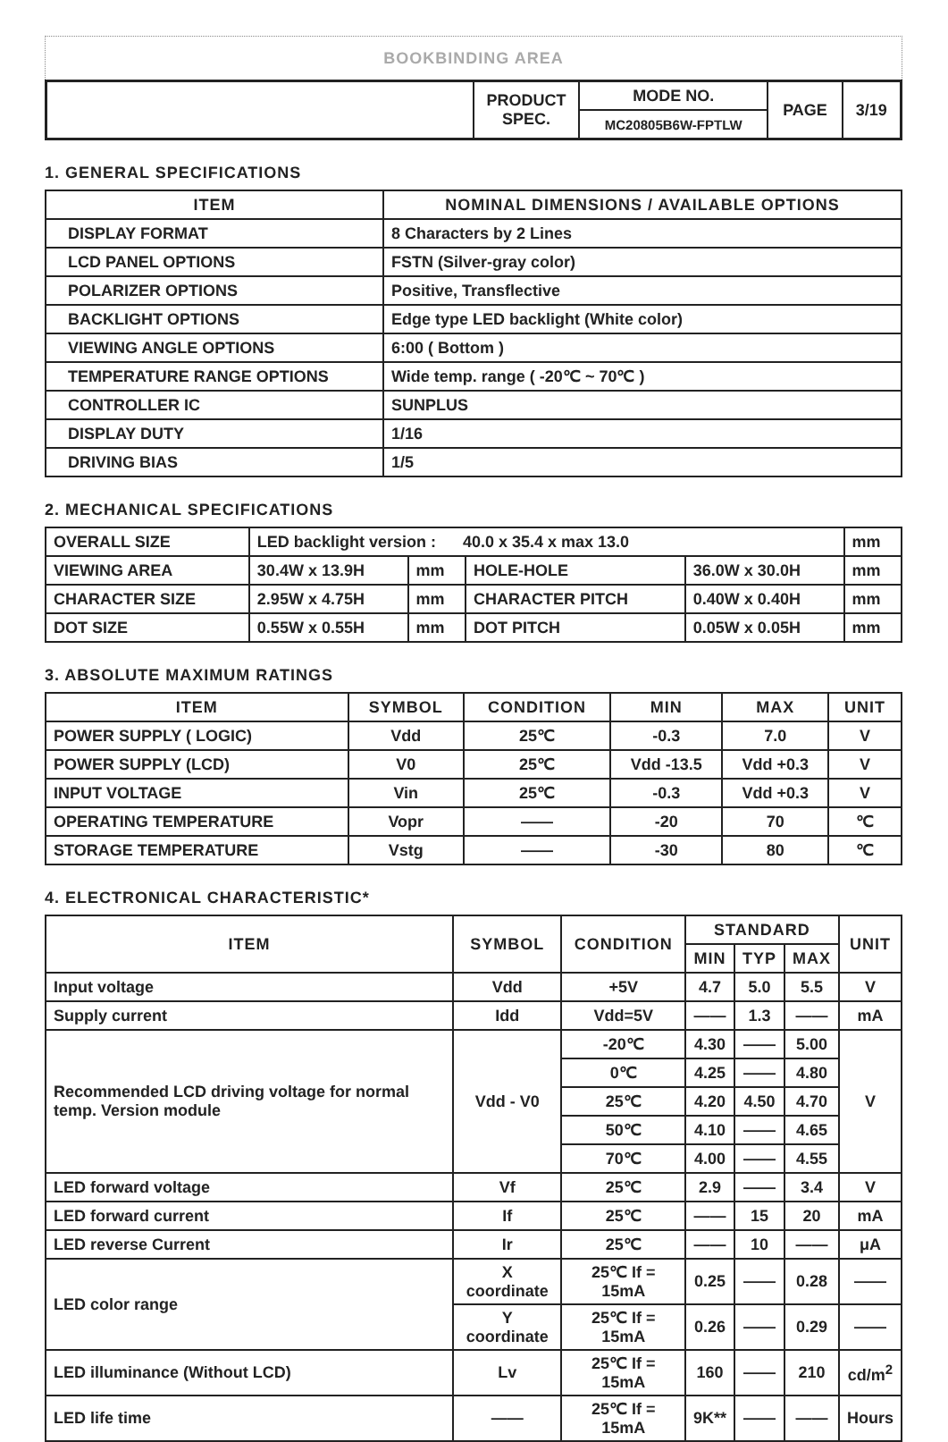BOOKBINDING AREA
| | PRODUCT SPEC. | MODE NO. | PAGE | 3/19 |
| | | MC20805B6W-FPTLW | | |
1. GENERAL SPECIFICATIONS
| ITEM | NOMINAL DIMENSIONS / AVAILABLE OPTIONS |
| --- | --- |
| DISPLAY FORMAT | 8 Characters by 2 Lines |
| LCD PANEL OPTIONS | FSTN (Silver-gray color) |
| POLARIZER OPTIONS | Positive, Transflective |
| BACKLIGHT OPTIONS | Edge type LED backlight (White color) |
| VIEWING ANGLE OPTIONS | 6:00 ( Bottom ) |
| TEMPERATURE RANGE OPTIONS | Wide temp. range ( -20℃ ~ 70℃ ) |
| CONTROLLER IC | SUNPLUS |
| DISPLAY DUTY | 1/16 |
| DRIVING BIAS | 1/5 |
2. MECHANICAL SPECIFICATIONS
| OVERALL SIZE | LED backlight version : 40.0 x 35.4 x max 13.0 | | | | mm |
| VIEWING AREA | 30.4W x 13.9H | mm | HOLE-HOLE | 36.0W x 30.0H | mm |
| CHARACTER SIZE | 2.95W x 4.75H | mm | CHARACTER PITCH | 0.40W x 0.40H | mm |
| DOT SIZE | 0.55W x 0.55H | mm | DOT PITCH | 0.05W x 0.05H | mm |
3. ABSOLUTE MAXIMUM RATINGS
| ITEM | SYMBOL | CONDITION | MIN | MAX | UNIT |
| --- | --- | --- | --- | --- | --- |
| POWER SUPPLY ( LOGIC) | Vdd | 25℃ | -0.3 | 7.0 | V |
| POWER SUPPLY (LCD) | V0 | 25℃ | Vdd -13.5 | Vdd +0.3 | V |
| INPUT VOLTAGE | Vin | 25℃ | -0.3 | Vdd +0.3 | V |
| OPERATING TEMPERATURE | Vopr | —— | -20 | 70 | ℃ |
| STORAGE TEMPERATURE | Vstg | —— | -30 | 80 | ℃ |
4. ELECTRONICAL CHARACTERISTIC*
| ITEM | SYMBOL | CONDITION | STANDARD | | | UNIT |
| --- | --- | --- | --- | --- | --- | --- |
| | | | MIN | TYP | MAX | |
| Input voltage | Vdd | +5V | 4.7 | 5.0 | 5.5 | V |
| Supply current | Idd | Vdd=5V | —— | 1.3 | —— | mA |
| Recommended LCD driving voltage for normal temp. Version module | Vdd - V0 | -20℃ | 4.30 | —— | 5.00 | V |
| | | 0℃ | 4.25 | —— | 4.80 | |
| | | 25℃ | 4.20 | 4.50 | 4.70 | |
| | | 50℃ | 4.10 | —— | 4.65 | |
| | | 70℃ | 4.00 | —— | 4.55 | |
| LED forward voltage | Vf | 25℃ | 2.9 | —— | 3.4 | V |
| LED forward current | If | 25℃ | —— | 15 | 20 | mA |
| LED reverse Current | Ir | 25℃ | —— | 10 | —— | μA |
| LED color range | X coordinate | 25℃ If = 15mA | 0.25 | —— | 0.28 | —— |
| | Y coordinate | 25℃ If = 15mA | 0.26 | —— | 0.29 | —— |
| LED illuminance (Without LCD) | Lv | 25℃ If = 15mA | 160 | —— | 210 | cd/m<sup>2</sup> |
| LED life time | —— | 25℃ If = 15mA | 9K** | —— | —— | Hours |